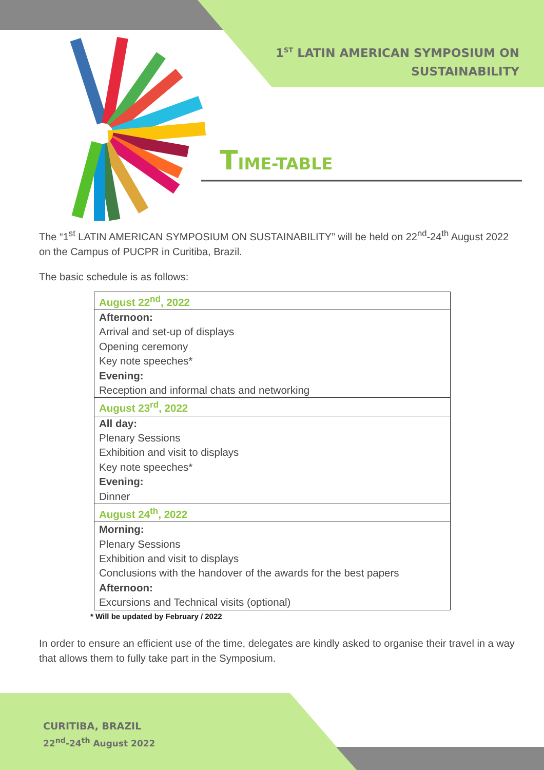1<sup>ST</sup> LATIN AMERICAN SYMPOSIUM ON
SUSTAINABILITY
TIME-TABLE
The “1<sup>st</sup> LATIN AMERICAN SYMPOSIUM ON SUSTAINABILITY” will be held on 22<sup>nd</sup>-24<sup>th</sup> August 2022 on the Campus of PUCPR in Curitiba, Brazil.
The basic schedule is as follows:
| August 22<sup>nd</sup>, 2022 |
| Afternoon: Arrival and set-up of displays Opening ceremony Key note speeches* Evening: Reception and informal chats and networking |
| August 23<sup>rd</sup>, 2022 |
| All day: Plenary Sessions Exhibition and visit to displays Key note speeches* Evening: Dinner |
| August 24<sup>th</sup>, 2022 |
| Morning: Plenary Sessions Exhibition and visit to displays Conclusions with the handover of the awards for the best papers Afternoon: Excursions and Technical visits (optional) |
* Will be updated by February / 2022
In order to ensure an efficient use of the time, delegates are kindly asked to organise their travel in a way that allows them to fully take part in the Symposium.
CURITIBA, BRAZIL
22<sup>nd</sup>-24<sup>th</sup> August 2022